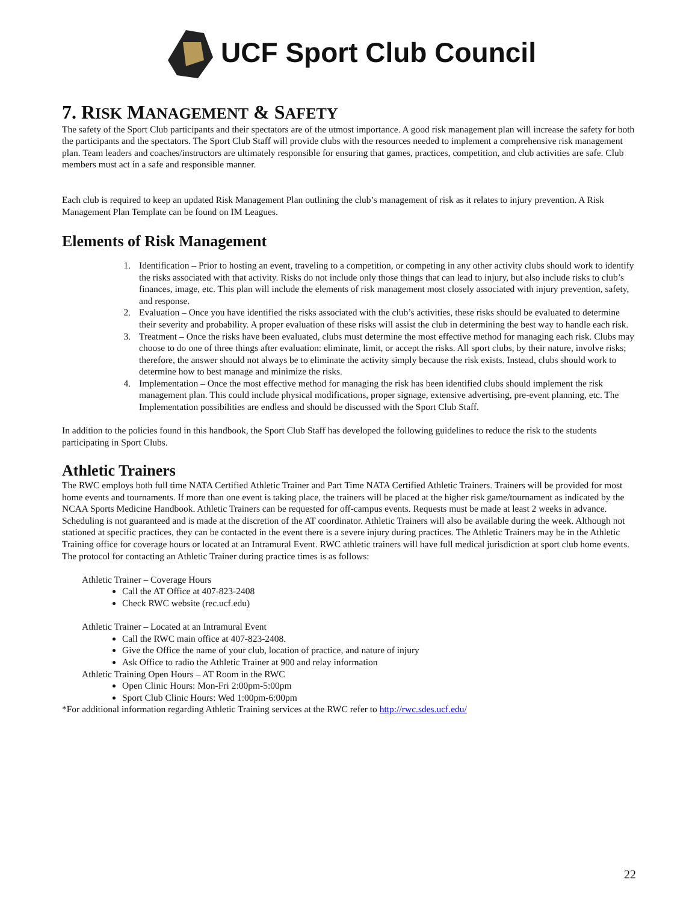UCF Sport Club Council
7. RISK MANAGEMENT & SAFETY
The safety of the Sport Club participants and their spectators are of the utmost importance. A good risk management plan will increase the safety for both the participants and the spectators. The Sport Club Staff will provide clubs with the resources needed to implement a comprehensive risk management plan. Team leaders and coaches/instructors are ultimately responsible for ensuring that games, practices, competition, and club activities are safe. Club members must act in a safe and responsible manner.
Each club is required to keep an updated Risk Management Plan outlining the club’s management of risk as it relates to injury prevention. A Risk Management Plan Template can be found on IM Leagues.
Elements of Risk Management
1. Identification – Prior to hosting an event, traveling to a competition, or competing in any other activity clubs should work to identify the risks associated with that activity. Risks do not include only those things that can lead to injury, but also include risks to club’s finances, image, etc. This plan will include the elements of risk management most closely associated with injury prevention, safety, and response.
2. Evaluation – Once you have identified the risks associated with the club’s activities, these risks should be evaluated to determine their severity and probability. A proper evaluation of these risks will assist the club in determining the best way to handle each risk.
3. Treatment – Once the risks have been evaluated, clubs must determine the most effective method for managing each risk. Clubs may choose to do one of three things after evaluation: eliminate, limit, or accept the risks. All sport clubs, by their nature, involve risks; therefore, the answer should not always be to eliminate the activity simply because the risk exists. Instead, clubs should work to determine how to best manage and minimize the risks.
4. Implementation – Once the most effective method for managing the risk has been identified clubs should implement the risk management plan. This could include physical modifications, proper signage, extensive advertising, pre-event planning, etc. The Implementation possibilities are endless and should be discussed with the Sport Club Staff.
In addition to the policies found in this handbook, the Sport Club Staff has developed the following guidelines to reduce the risk to the students participating in Sport Clubs.
Athletic Trainers
The RWC employs both full time NATA Certified Athletic Trainer and Part Time NATA Certified Athletic Trainers. Trainers will be provided for most home events and tournaments. If more than one event is taking place, the trainers will be placed at the higher risk game/tournament as indicated by the NCAA Sports Medicine Handbook. Athletic Trainers can be requested for off-campus events. Requests must be made at least 2 weeks in advance. Scheduling is not guaranteed and is made at the discretion of the AT coordinator. Athletic Trainers will also be available during the week. Although not stationed at specific practices, they can be contacted in the event there is a severe injury during practices. The Athletic Trainers may be in the Athletic Training office for coverage hours or located at an Intramural Event. RWC athletic trainers will have full medical jurisdiction at sport club home events.
The protocol for contacting an Athletic Trainer during practice times is as follows:
Athletic Trainer – Coverage Hours
Call the AT Office at 407-823-2408
Check RWC website (rec.ucf.edu)
Athletic Trainer – Located at an Intramural Event
Call the RWC main office at 407-823-2408.
Give the Office the name of your club, location of practice, and nature of injury
Ask Office to radio the Athletic Trainer at 900 and relay information
Athletic Training Open Hours – AT Room in the RWC
Open Clinic Hours: Mon-Fri 2:00pm-5:00pm
Sport Club Clinic Hours: Wed 1:00pm-6:00pm
*For additional information regarding Athletic Training services at the RWC refer to http://rwc.sdes.ucf.edu/
22